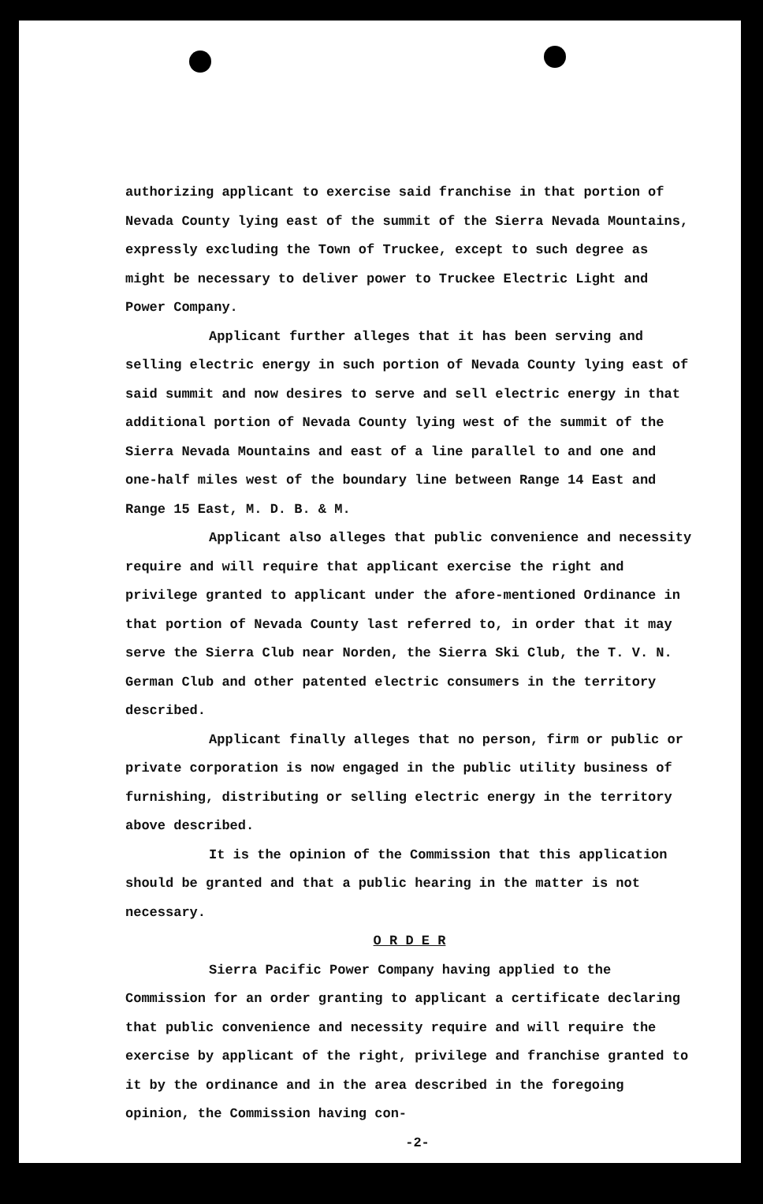authorizing applicant to exercise said franchise in that portion of Nevada County lying east of the summit of the Sierra Nevada Mountains, expressly excluding the Town of Truckee, except to such degree as might be necessary to deliver power to Truckee Electric Light and Power Company.
Applicant further alleges that it has been serving and selling electric energy in such portion of Nevada County lying east of said summit and now desires to serve and sell electric energy in that additional portion of Nevada County lying west of the summit of the Sierra Nevada Mountains and east of a line parallel to and one and one-half miles west of the boundary line between Range 14 East and Range 15 East, M. D. B. & M.
Applicant also alleges that public convenience and necessity require and will require that applicant exercise the right and privilege granted to applicant under the afore-mentioned Ordinance in that portion of Nevada County last referred to, in order that it may serve the Sierra Club near Norden, the Sierra Ski Club, the T. V. N. German Club and other patented electric consumers in the territory described.
Applicant finally alleges that no person, firm or public or private corporation is now engaged in the public utility business of furnishing, distributing or selling electric energy in the territory above described.
It is the opinion of the Commission that this application should be granted and that a public hearing in the matter is not necessary.
O R D E R
Sierra Pacific Power Company having applied to the Commission for an order granting to applicant a certificate declaring that public convenience and necessity require and will require the exercise by applicant of the right, privilege and franchise granted to it by the ordinance and in the area described in the foregoing opinion, the Commission having con-
-2-